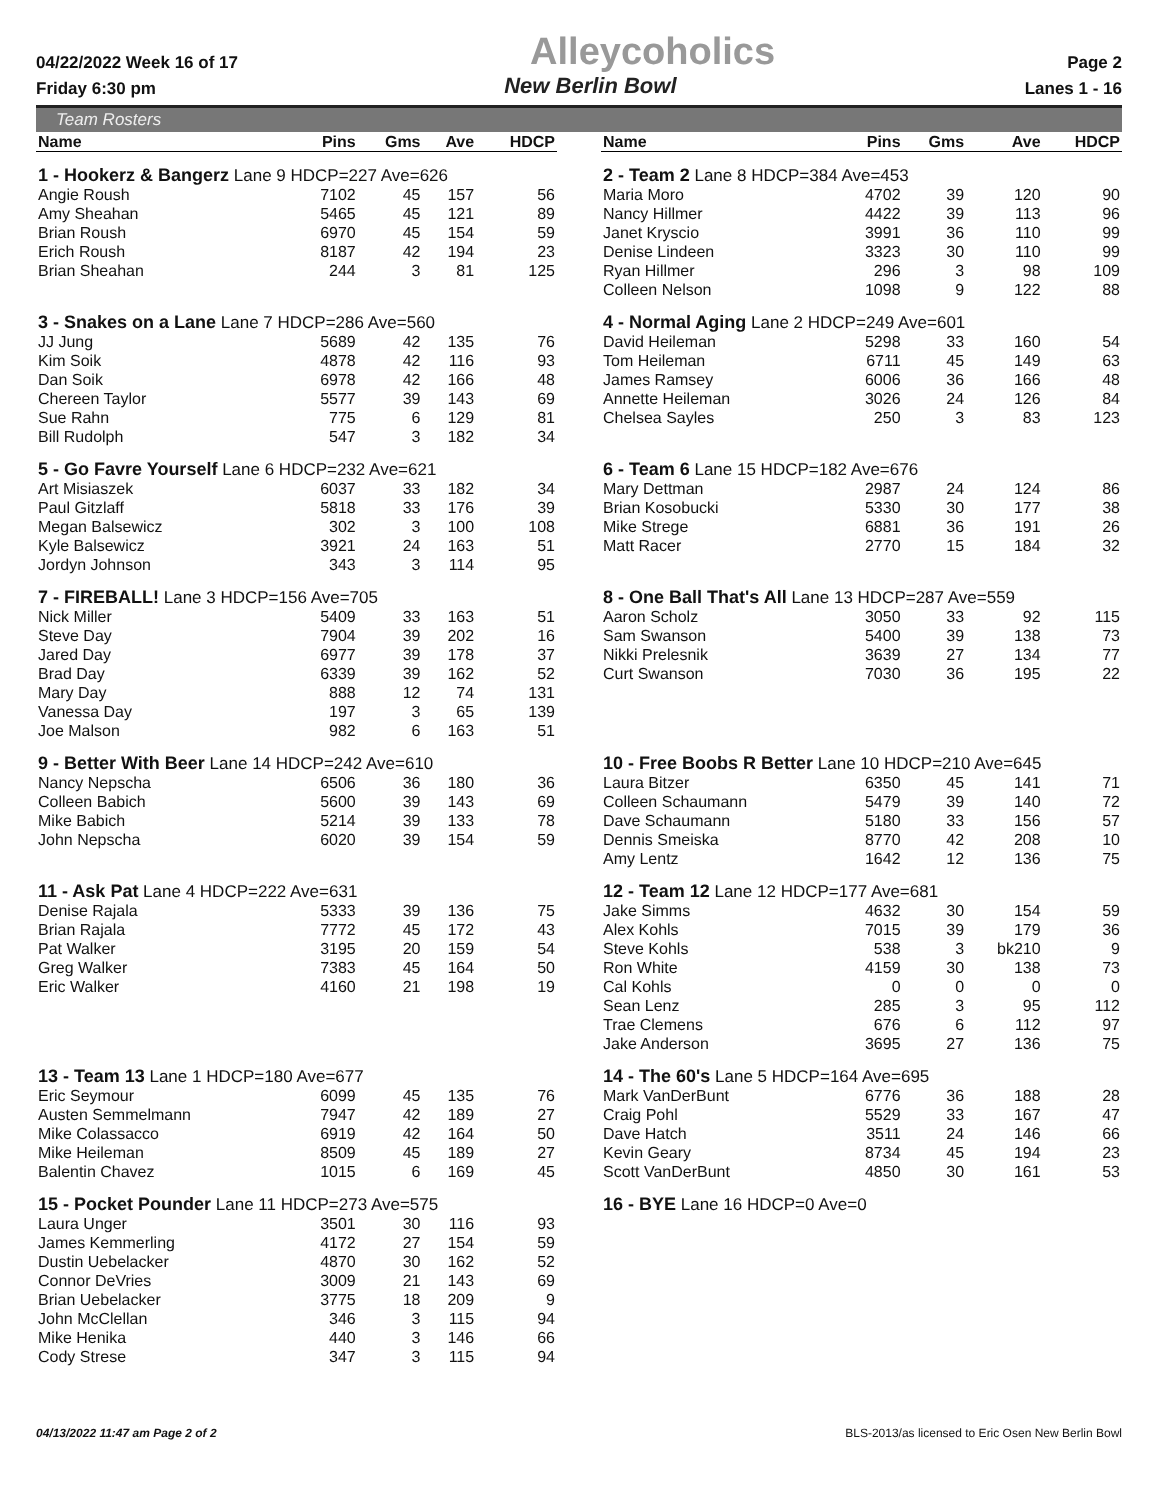04/22/2022 Week 16 of 17 Alleycoholics Page 2
Friday 6:30 pm New Berlin Bowl Lanes 1 - 16
Team Rosters
| Name | Pins | Gms | Ave | HDCP |
| --- | --- | --- | --- | --- |
| 1 - Hookerz & Bangerz Lane 9 HDCP=227 Ave=626 | | | | |
| Angie Roush | 7102 | 45 | 157 | 56 |
| Amy Sheahan | 5465 | 45 | 121 | 89 |
| Brian Roush | 6970 | 45 | 154 | 59 |
| Erich Roush | 8187 | 42 | 194 | 23 |
| Brian Sheahan | 244 | 3 | 81 | 125 |
| 3 - Snakes on a Lane Lane 7 HDCP=286 Ave=560 | | | | |
| JJ Jung | 5689 | 42 | 135 | 76 |
| Kim Soik | 4878 | 42 | 116 | 93 |
| Dan Soik | 6978 | 42 | 166 | 48 |
| Chereen Taylor | 5577 | 39 | 143 | 69 |
| Sue Rahn | 775 | 6 | 129 | 81 |
| Bill Rudolph | 547 | 3 | 182 | 34 |
| 5 - Go Favre Yourself Lane 6 HDCP=232 Ave=621 | | | | |
| Art Misiaszek | 6037 | 33 | 182 | 34 |
| Paul Gitzlaff | 5818 | 33 | 176 | 39 |
| Megan Balsewicz | 302 | 3 | 100 | 108 |
| Kyle Balsewicz | 3921 | 24 | 163 | 51 |
| Jordyn Johnson | 343 | 3 | 114 | 95 |
| 7 - FIREBALL! Lane 3 HDCP=156 Ave=705 | | | | |
| Nick Miller | 5409 | 33 | 163 | 51 |
| Steve Day | 7904 | 39 | 202 | 16 |
| Jared Day | 6977 | 39 | 178 | 37 |
| Brad Day | 6339 | 39 | 162 | 52 |
| Mary Day | 888 | 12 | 74 | 131 |
| Vanessa Day | 197 | 3 | 65 | 139 |
| Joe Malson | 982 | 6 | 163 | 51 |
| 9 - Better With Beer Lane 14 HDCP=242 Ave=610 | | | | |
| Nancy Nepscha | 6506 | 36 | 180 | 36 |
| Colleen Babich | 5600 | 39 | 143 | 69 |
| Mike Babich | 5214 | 39 | 133 | 78 |
| John Nepscha | 6020 | 39 | 154 | 59 |
| 11 - Ask Pat Lane 4 HDCP=222 Ave=631 | | | | |
| Denise Rajala | 5333 | 39 | 136 | 75 |
| Brian Rajala | 7772 | 45 | 172 | 43 |
| Pat Walker | 3195 | 20 | 159 | 54 |
| Greg Walker | 7383 | 45 | 164 | 50 |
| Eric Walker | 4160 | 21 | 198 | 19 |
| 13 - Team 13 Lane 1 HDCP=180 Ave=677 | | | | |
| Eric Seymour | 6099 | 45 | 135 | 76 |
| Austen Semmelmann | 7947 | 42 | 189 | 27 |
| Mike Colassacco | 6919 | 42 | 164 | 50 |
| Mike Heileman | 8509 | 45 | 189 | 27 |
| Balentin Chavez | 1015 | 6 | 169 | 45 |
| 15 - Pocket Pounder Lane 11 HDCP=273 Ave=575 | | | | |
| Laura Unger | 3501 | 30 | 116 | 93 |
| James Kemmerling | 4172 | 27 | 154 | 59 |
| Dustin Uebelacker | 4870 | 30 | 162 | 52 |
| Connor DeVries | 3009 | 21 | 143 | 69 |
| Brian Uebelacker | 3775 | 18 | 209 | 9 |
| John McClellan | 346 | 3 | 115 | 94 |
| Mike Henika | 440 | 3 | 146 | 66 |
| Cody Strese | 347 | 3 | 115 | 94 |
| Name | Pins | Gms | Ave | HDCP |
| --- | --- | --- | --- | --- |
| 2 - Team 2 Lane 8 HDCP=384 Ave=453 | | | | |
| Maria Moro | 4702 | 39 | 120 | 90 |
| Nancy Hillmer | 4422 | 39 | 113 | 96 |
| Janet Kryscio | 3991 | 36 | 110 | 99 |
| Denise Lindeen | 3323 | 30 | 110 | 99 |
| Ryan Hillmer | 296 | 3 | 98 | 109 |
| Colleen Nelson | 1098 | 9 | 122 | 88 |
| 4 - Normal Aging Lane 2 HDCP=249 Ave=601 | | | | |
| David Heileman | 5298 | 33 | 160 | 54 |
| Tom Heileman | 6711 | 45 | 149 | 63 |
| James Ramsey | 6006 | 36 | 166 | 48 |
| Annette Heileman | 3026 | 24 | 126 | 84 |
| Chelsea Sayles | 250 | 3 | 83 | 123 |
| 6 - Team 6 Lane 15 HDCP=182 Ave=676 | | | | |
| Mary Dettman | 2987 | 24 | 124 | 86 |
| Brian Kosobucki | 5330 | 30 | 177 | 38 |
| Mike Strege | 6881 | 36 | 191 | 26 |
| Matt Racer | 2770 | 15 | 184 | 32 |
| 8 - One Ball That's All Lane 13 HDCP=287 Ave=559 | | | | |
| Aaron Scholz | 3050 | 33 | 92 | 115 |
| Sam Swanson | 5400 | 39 | 138 | 73 |
| Nikki Prelesnik | 3639 | 27 | 134 | 77 |
| Curt Swanson | 7030 | 36 | 195 | 22 |
| 10 - Free Boobs R Better Lane 10 HDCP=210 Ave=645 | | | | |
| Laura Bitzer | 6350 | 45 | 141 | 71 |
| Colleen Schaumann | 5479 | 39 | 140 | 72 |
| Dave Schaumann | 5180 | 33 | 156 | 57 |
| Dennis Smeiska | 8770 | 42 | 208 | 10 |
| Amy Lentz | 1642 | 12 | 136 | 75 |
| 12 - Team 12 Lane 12 HDCP=177 Ave=681 | | | | |
| Jake Simms | 4632 | 30 | 154 | 59 |
| Alex Kohls | 7015 | 39 | 179 | 36 |
| Steve Kohls | 538 | 3 | bk210 | 9 |
| Ron White | 4159 | 30 | 138 | 73 |
| Cal Kohls | 0 | 0 | 0 | 0 |
| Sean Lenz | 285 | 3 | 95 | 112 |
| Trae Clemens | 676 | 6 | 112 | 97 |
| Jake Anderson | 3695 | 27 | 136 | 75 |
| 14 - The 60's Lane 5 HDCP=164 Ave=695 | | | | |
| Mark VanDerBunt | 6776 | 36 | 188 | 28 |
| Craig Pohl | 5529 | 33 | 167 | 47 |
| Dave Hatch | 3511 | 24 | 146 | 66 |
| Kevin Geary | 8734 | 45 | 194 | 23 |
| Scott VanDerBunt | 4850 | 30 | 161 | 53 |
| 16 - BYE Lane 16 HDCP=0 Ave=0 | | | | |
04/13/2022 11:47 am Page 2 of 2 BLS-2013/as licensed to Eric Osen New Berlin Bowl